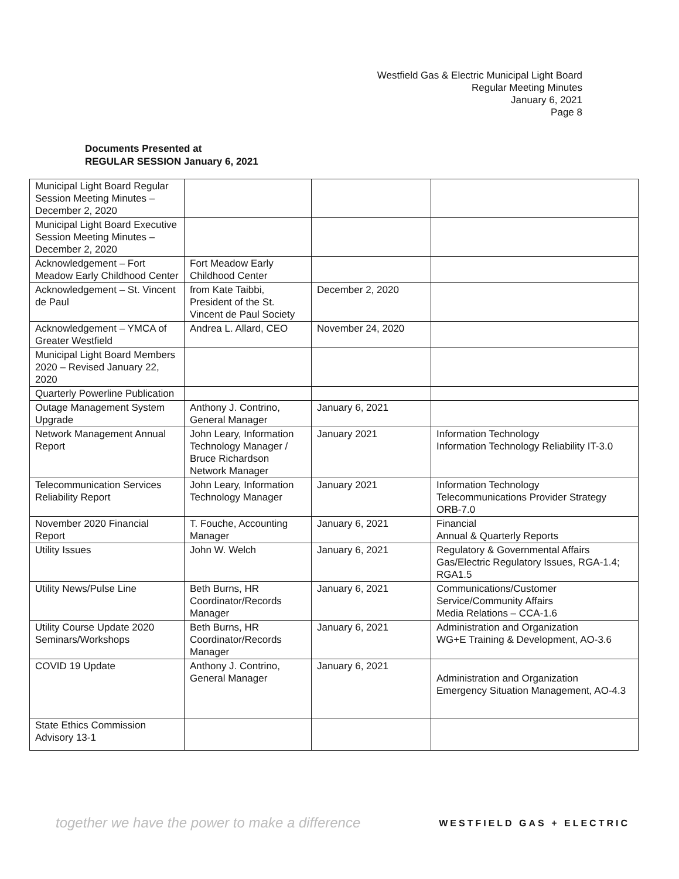Westfield Gas & Electric Municipal Light Board
Regular Meeting Minutes
January 6, 2021
Page 8
Documents Presented at
REGULAR SESSION January 6, 2021
| Municipal Light Board Regular Session Meeting Minutes – December 2, 2020 | | | |
| Municipal Light Board Executive Session Meeting Minutes – December 2, 2020 | | | |
| Acknowledgement – Fort Meadow Early Childhood Center | Fort Meadow Early Childhood Center | | |
| Acknowledgement – St. Vincent de Paul | from Kate Taibbi, President of the St. Vincent de Paul Society | December 2, 2020 | |
| Acknowledgement – YMCA of Greater Westfield | Andrea L. Allard, CEO | November 24, 2020 | |
| Municipal Light Board Members 2020 – Revised January 22, 2020 | | | |
| Quarterly Powerline Publication | | | |
| Outage Management System Upgrade | Anthony J. Contrino, General Manager | January 6, 2021 | |
| Network Management Annual Report | John Leary, Information Technology Manager / Bruce Richardson Network Manager | January 2021 | Information Technology Information Technology Reliability IT-3.0 |
| Telecommunication Services Reliability Report | John Leary, Information Technology Manager | January 2021 | Information Technology Telecommunications Provider Strategy ORB-7.0 |
| November 2020 Financial Report | T. Fouche, Accounting Manager | January 6, 2021 | Financial Annual & Quarterly Reports |
| Utility Issues | John W. Welch | January 6, 2021 | Regulatory & Governmental Affairs Gas/Electric Regulatory Issues, RGA-1.4; RGA1.5 |
| Utility News/Pulse Line | Beth Burns, HR Coordinator/Records Manager | January 6, 2021 | Communications/Customer Service/Community Affairs Media Relations – CCA-1.6 |
| Utility Course Update 2020 Seminars/Workshops | Beth Burns, HR Coordinator/Records Manager | January 6, 2021 | Administration and Organization WG+E Training & Development, AO-3.6 |
| COVID 19 Update | Anthony J. Contrino, General Manager | January 6, 2021 | Administration and Organization Emergency Situation Management, AO-4.3 |
| State Ethics Commission Advisory 13-1 | | | |
together we have the power to make a difference WESTFIELD GAS + ELECTRIC